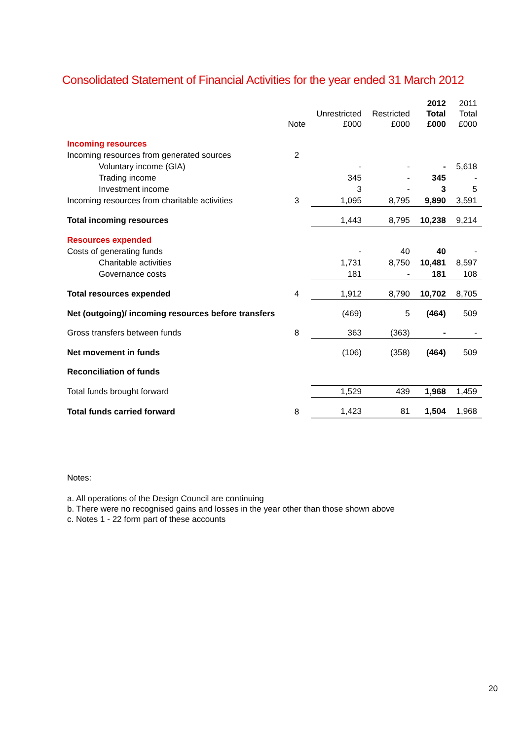Consolidated Statement of Financial Activities for the year ended 31 March 2012
| | Note | Unrestricted £000 | Restricted £000 | 2012 Total £000 | 2011 Total £000 |
| --- | --- | --- | --- | --- | --- |
| Incoming resources | | | | | |
| Incoming resources from generated sources | 2 | | | | |
| Voluntary income (GIA) | | - | - | - | 5,618 |
| Trading income | | 345 | - | 345 | - |
| Investment income | | 3 | - | 3 | 5 |
| Incoming resources from charitable activities | 3 | 1,095 | 8,795 | 9,890 | 3,591 |
| Total incoming resources | | 1,443 | 8,795 | 10,238 | 9,214 |
| Resources expended | | | | | |
| Costs of generating funds | | - | 40 | 40 | - |
| Charitable activities | | 1,731 | 8,750 | 10,481 | 8,597 |
| Governance costs | | 181 | - | 181 | 108 |
| Total resources expended | 4 | 1,912 | 8,790 | 10,702 | 8,705 |
| Net (outgoing)/ incoming resources before transfers | | (469) | 5 | (464) | 509 |
| Gross transfers between funds | 8 | 363 | (363) | - | - |
| Net movement in funds | | (106) | (358) | (464) | 509 |
| Reconciliation of funds | | | | | |
| Total funds brought forward | | 1,529 | 439 | 1,968 | 1,459 |
| Total funds carried forward | 8 | 1,423 | 81 | 1,504 | 1,968 |
Notes:
a. All operations of the Design Council are continuing
b. There were no recognised gains and losses in the year other than those shown above
c. Notes 1 - 22 form part of these accounts
20